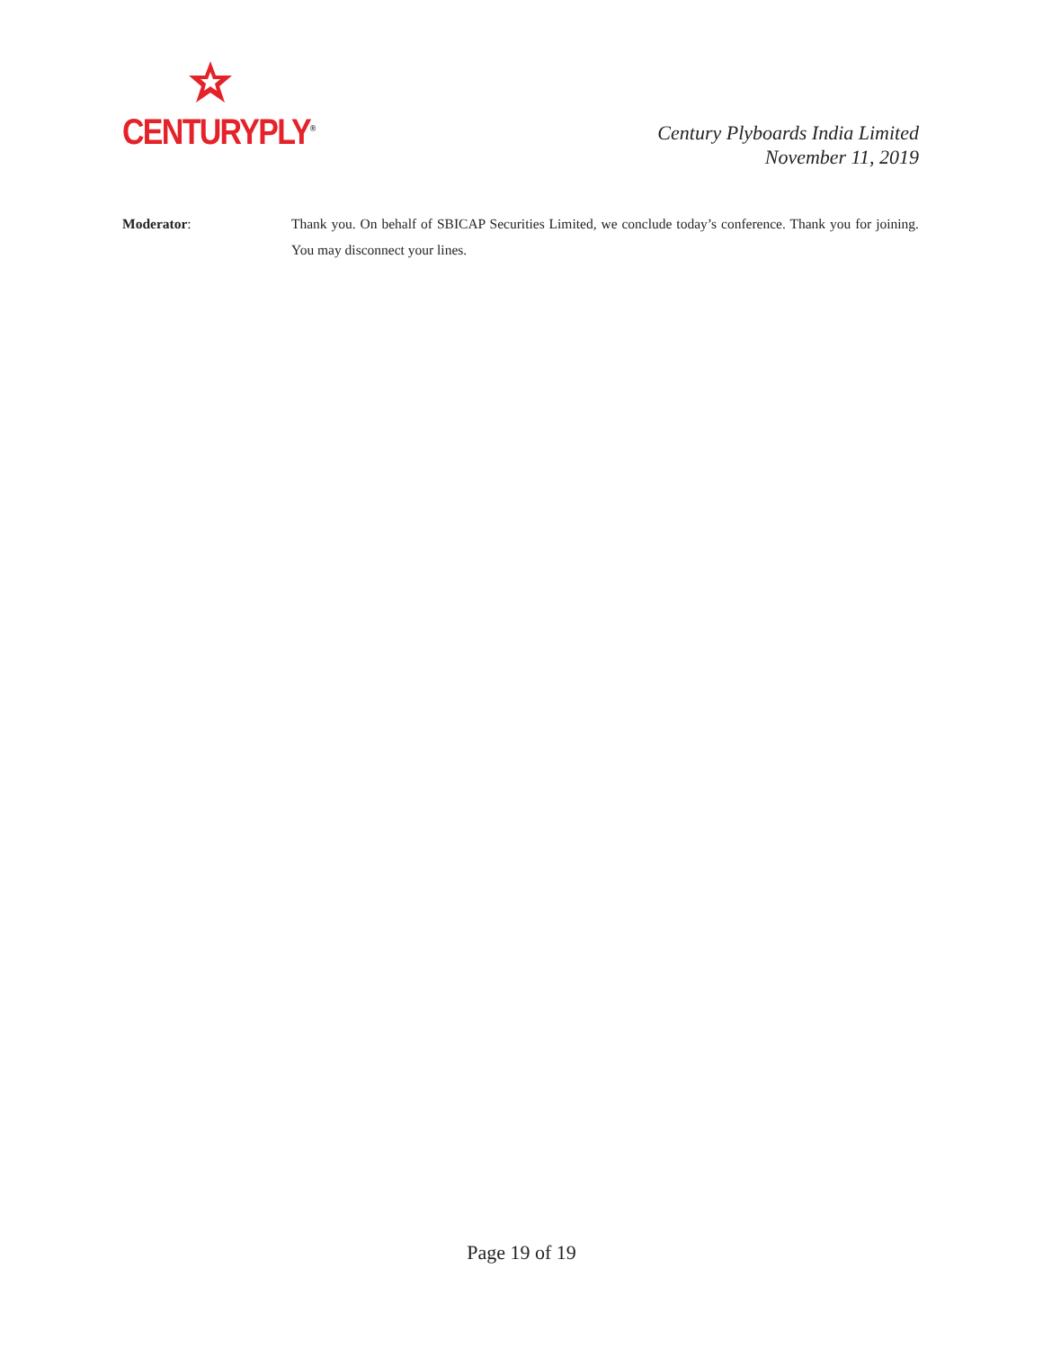CENTURYPLY<sup>®</sup>
Century Plyboards India Limited
November 11, 2019
Moderator: Thank you. On behalf of SBICAP Securities Limited, we conclude today’s conference. Thank you for joining. You may disconnect your lines.
Page 19 of 19